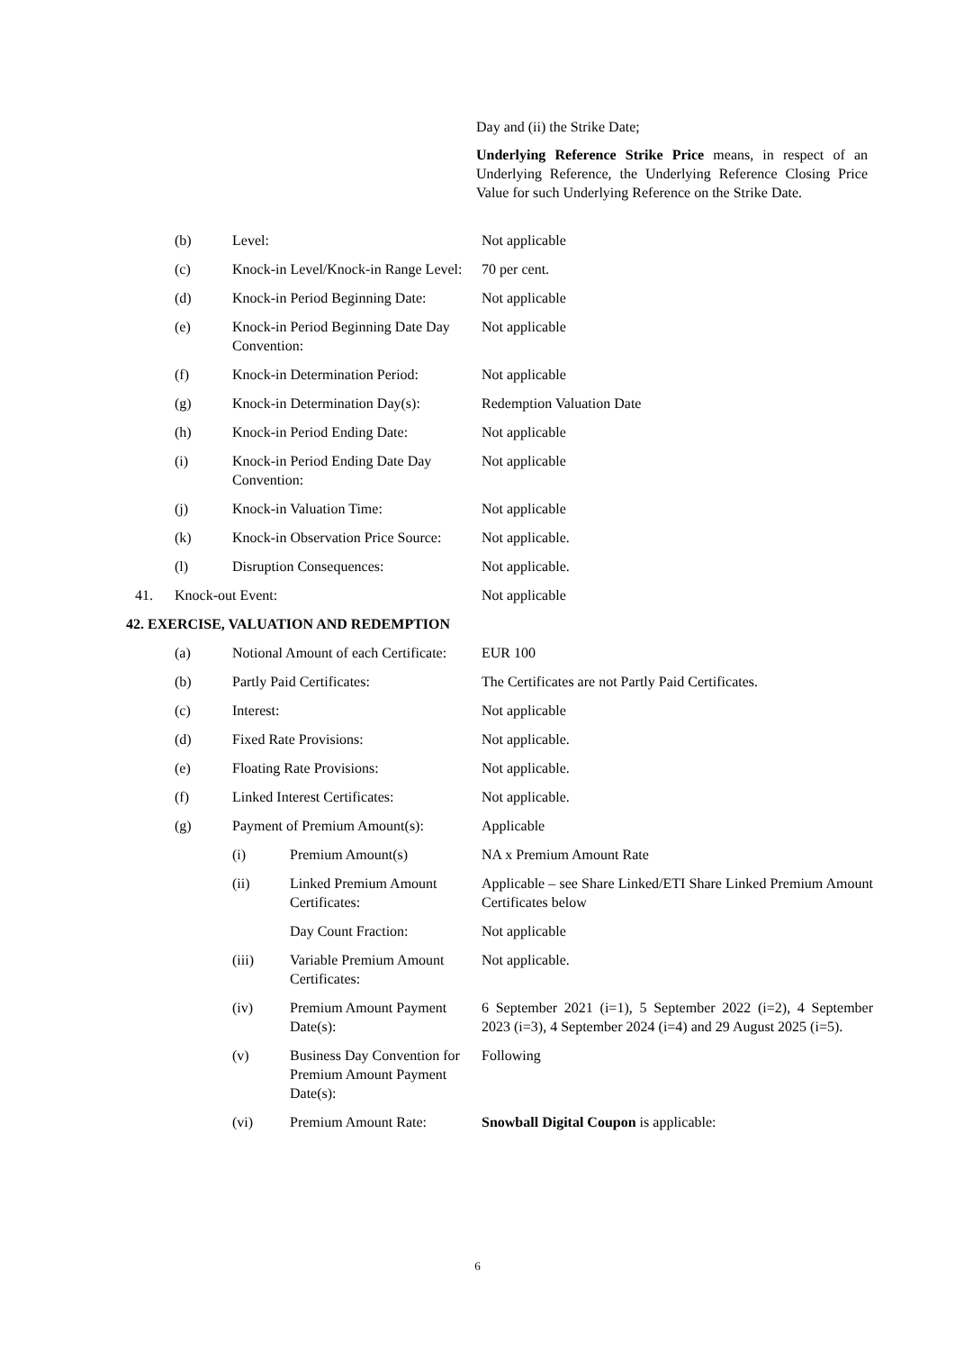Day and (ii) the Strike Date;
Underlying Reference Strike Price means, in respect of an Underlying Reference, the Underlying Reference Closing Price Value for such Underlying Reference on the Strike Date.
| | (b) | Level: | | Not applicable |
| | (c) | Knock-in Level/Knock-in Range Level: | | 70 per cent. |
| | (d) | Knock-in Period Beginning Date: | | Not applicable |
| | (e) | Knock-in Period Beginning Date Day Convention: | | Not applicable |
| | (f) | Knock-in Determination Period: | | Not applicable |
| | (g) | Knock-in Determination Day(s): | | Redemption Valuation Date |
| | (h) | Knock-in Period Ending Date: | | Not applicable |
| | (i) | Knock-in Period Ending Date Day Convention: | | Not applicable |
| | (j) | Knock-in Valuation Time: | | Not applicable |
| | (k) | Knock-in Observation Price Source: | | Not applicable. |
| | (l) | Disruption Consequences: | | Not applicable. |
| 41. | Knock-out Event: | | | Not applicable |
| 42. EXERCISE, VALUATION AND REDEMPTION | | | | |
| | (a) | Notional Amount of each Certificate: | | EUR 100 |
| | (b) | Partly Paid Certificates: | | The Certificates are not Partly Paid Certificates. |
| | (c) | Interest: | | Not applicable |
| | (d) | Fixed Rate Provisions: | | Not applicable. |
| | (e) | Floating Rate Provisions: | | Not applicable. |
| | (f) | Linked Interest Certificates: | | Not applicable. |
| | (g) | Payment of Premium Amount(s): | | Applicable |
| | | (i) | Premium Amount(s) | NA x Premium Amount Rate |
| | | (ii) | Linked Premium Amount Certificates: | Applicable – see Share Linked/ETI Share Linked Premium Amount Certificates below |
| | | | Day Count Fraction: | Not applicable |
| | | (iii) | Variable Premium Amount Certificates: | Not applicable. |
| | | (iv) | Premium Amount Payment Date(s): | 6 September 2021 (i=1), 5 September 2022 (i=2), 4 September 2023 (i=3), 4 September 2024 (i=4) and 29 August 2025 (i=5). |
| | | (v) | Business Day Convention for Premium Amount Payment Date(s): | Following |
| | | (vi) | Premium Amount Rate: | Snowball Digital Coupon is applicable: |
6